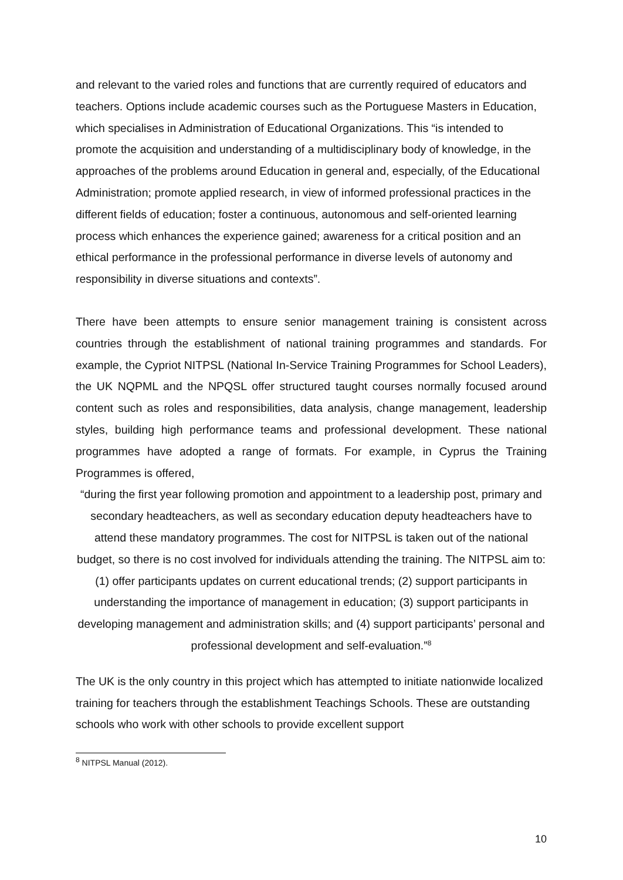and relevant to the varied roles and functions that are currently required of educators and teachers. Options include academic courses such as the Portuguese Masters in Education, which specialises in Administration of Educational Organizations. This “is intended to promote the acquisition and understanding of a multidisciplinary body of knowledge, in the approaches of the problems around Education in general and, especially, of the Educational Administration; promote applied research, in view of informed professional practices in the different fields of education; foster a continuous, autonomous and self-oriented learning process which enhances the experience gained; awareness for a critical position and an ethical performance in the professional performance in diverse levels of autonomy and responsibility in diverse situations and contexts”.
There have been attempts to ensure senior management training is consistent across countries through the establishment of national training programmes and standards. For example, the Cypriot NITPSL (National In-Service Training Programmes for School Leaders), the UK NQPML and the NPQSL offer structured taught courses normally focused around content such as roles and responsibilities, data analysis, change management, leadership styles, building high performance teams and professional development. These national programmes have adopted a range of formats. For example, in Cyprus the Training Programmes is offered,
“during the first year following promotion and appointment to a leadership post, primary and secondary headteachers, as well as secondary education deputy headteachers have to attend these mandatory programmes. The cost for NITPSL is taken out of the national budget, so there is no cost involved for individuals attending the training. The NITPSL aim to: (1) offer participants updates on current educational trends; (2) support participants in understanding the importance of management in education; (3) support participants in developing management and administration skills; and (4) support participants’ personal and professional development and self-evaluation.”<sup>8</sup>
The UK is the only country in this project which has attempted to initiate nationwide localized training for teachers through the establishment Teachings Schools. These are outstanding schools who work with other schools to provide excellent support
<sup>8</sup> NITPSL Manual (2012).
10